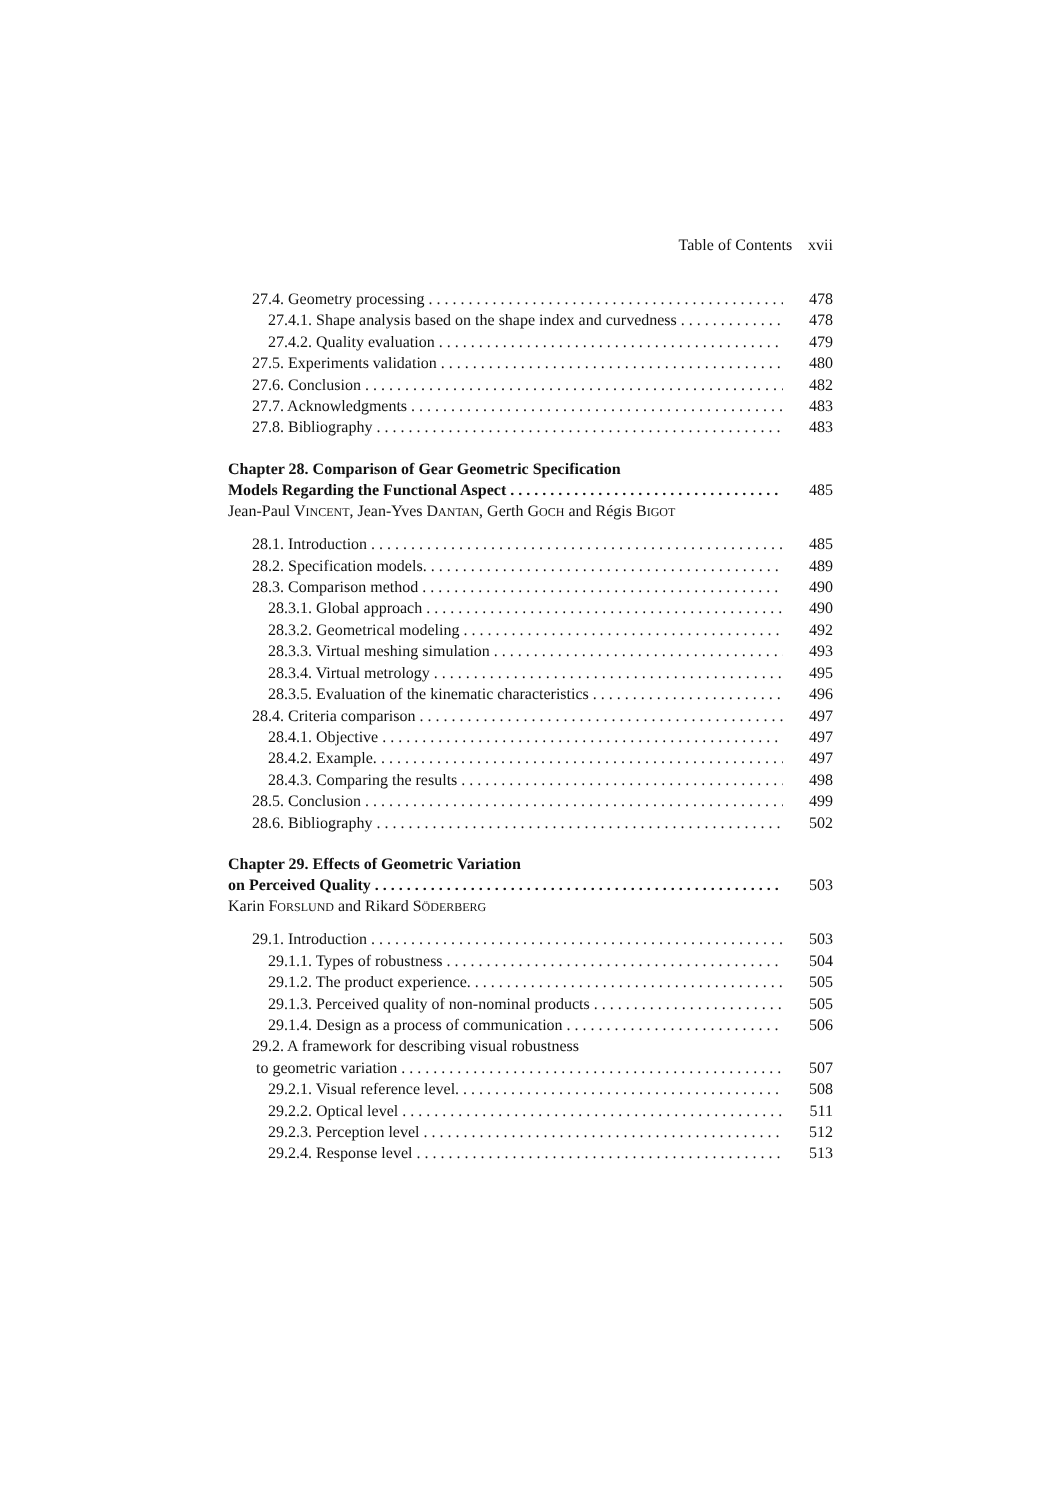Table of Contents xvii
27.4. Geometry processing 478
27.4.1. Shape analysis based on the shape index and curvedness 478
27.4.2. Quality evaluation 479
27.5. Experiments validation 480
27.6. Conclusion 482
27.7. Acknowledgments 483
27.8. Bibliography 483
Chapter 28. Comparison of Gear Geometric Specification
Models Regarding the Functional Aspect 485
Jean-Paul VINCENT, Jean-Yves DANTAN, Gerth GOCH and Régis BIGOT
28.1. Introduction 485
28.2. Specification models. 489
28.3. Comparison method 490
28.3.1. Global approach 490
28.3.2. Geometrical modeling 492
28.3.3. Virtual meshing simulation 493
28.3.4. Virtual metrology 495
28.3.5. Evaluation of the kinematic characteristics 496
28.4. Criteria comparison 497
28.4.1. Objective 497
28.4.2. Example. 497
28.4.3. Comparing the results 498
28.5. Conclusion 499
28.6. Bibliography 502
Chapter 29. Effects of Geometric Variation
on Perceived Quality 503
Karin FORSLUND and Rikard SÖDERBERG
29.1. Introduction 503
29.1.1. Types of robustness 504
29.1.2. The product experience. 505
29.1.3. Perceived quality of non-nominal products 505
29.1.4. Design as a process of communication 506
29.2. A framework for describing visual robustness
to geometric variation 507
29.2.1. Visual reference level. 508
29.2.2. Optical level 511
29.2.3. Perception level 512
29.2.4. Response level 513